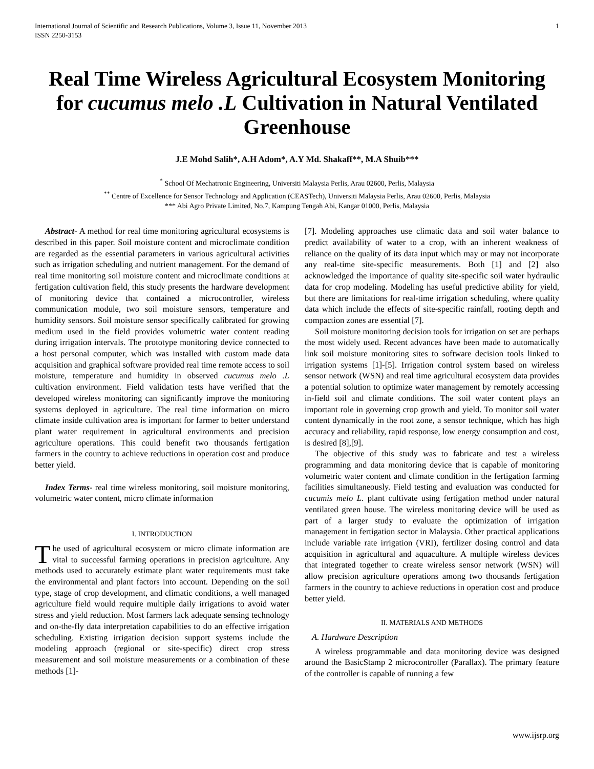International Journal of Scientific and Research Publications, Volume 3, Issue 11, November 2013
ISSN 2250-3153 1
Real Time Wireless Agricultural Ecosystem Monitoring for cucumus melo .L Cultivation in Natural Ventilated Greenhouse
J.E Mohd Salih*, A.H Adom*, A.Y Md. Shakaff**, M.A Shuib***
<sup>*</sup> School Of Mechatronic Engineering, Universiti Malaysia Perlis, Arau 02600, Perlis, Malaysia
<sup>**</sup> Centre of Excellence for Sensor Technology and Application (CEASTech), Universiti Malaysia Perlis, Arau 02600, Perlis, Malaysia
*** Abi Agro Private Limited, No.7, Kampung Tengah Abi, Kangar 01000, Perlis, Malaysia
Abstract- A method for real time monitoring agricultural ecosystems is described in this paper. Soil moisture content and microclimate condition are regarded as the essential parameters in various agricultural activities such as irrigation scheduling and nutrient management. For the demand of real time monitoring soil moisture content and microclimate conditions at fertigation cultivation field, this study presents the hardware development of monitoring device that contained a microcontroller, wireless communication module, two soil moisture sensors, temperature and humidity sensors. Soil moisture sensor specifically calibrated for growing medium used in the field provides volumetric water content reading during irrigation intervals. The prototype monitoring device connected to a host personal computer, which was installed with custom made data acquisition and graphical software provided real time remote access to soil moisture, temperature and humidity in observed cucumus melo .L cultivation environment. Field validation tests have verified that the developed wireless monitoring can significantly improve the monitoring systems deployed in agriculture. The real time information on micro climate inside cultivation area is important for farmer to better understand plant water requirement in agricultural environments and precision agriculture operations. This could benefit two thousands fertigation farmers in the country to achieve reductions in operation cost and produce better yield.
Index Terms- real time wireless monitoring, soil moisture monitoring, volumetric water content, micro climate information
I. INTRODUCTION
The used of agricultural ecosystem or micro climate information are vital to successful farming operations in precision agriculture. Any methods used to accurately estimate plant water requirements must take the environmental and plant factors into account. Depending on the soil type, stage of crop development, and climatic conditions, a well managed agriculture field would require multiple daily irrigations to avoid water stress and yield reduction. Most farmers lack adequate sensing technology and on-the-fly data interpretation capabilities to do an effective irrigation scheduling. Existing irrigation decision support systems include the modeling approach (regional or site-specific) direct crop stress measurement and soil moisture measurements or a combination of these methods [1]-
[7]. Modeling approaches use climatic data and soil water balance to predict availability of water to a crop, with an inherent weakness of reliance on the quality of its data input which may or may not incorporate any real-time site-specific measurements. Both [1] and [2] also acknowledged the importance of quality site-specific soil water hydraulic data for crop modeling. Modeling has useful predictive ability for yield, but there are limitations for real-time irrigation scheduling, where quality data which include the effects of site-specific rainfall, rooting depth and compaction zones are essential [7].
Soil moisture monitoring decision tools for irrigation on set are perhaps the most widely used. Recent advances have been made to automatically link soil moisture monitoring sites to software decision tools linked to irrigation systems [1]-[5]. Irrigation control system based on wireless sensor network (WSN) and real time agricultural ecosystem data provides a potential solution to optimize water management by remotely accessing in-field soil and climate conditions. The soil water content plays an important role in governing crop growth and yield. To monitor soil water content dynamically in the root zone, a sensor technique, which has high accuracy and reliability, rapid response, low energy consumption and cost, is desired [8],[9].
The objective of this study was to fabricate and test a wireless programming and data monitoring device that is capable of monitoring volumetric water content and climate condition in the fertigation farming facilities simultaneously. Field testing and evaluation was conducted for cucumis melo L. plant cultivate using fertigation method under natural ventilated green house. The wireless monitoring device will be used as part of a larger study to evaluate the optimization of irrigation management in fertigation sector in Malaysia. Other practical applications include variable rate irrigation (VRI), fertilizer dosing control and data acquisition in agricultural and aquaculture. A multiple wireless devices that integrated together to create wireless sensor network (WSN) will allow precision agriculture operations among two thousands fertigation farmers in the country to achieve reductions in operation cost and produce better yield.
II. MATERIALS AND METHODS
A. Hardware Description
A wireless programmable and data monitoring device was designed around the BasicStamp 2 microcontroller (Parallax). The primary feature of the controller is capable of running a few
www.ijsrp.org